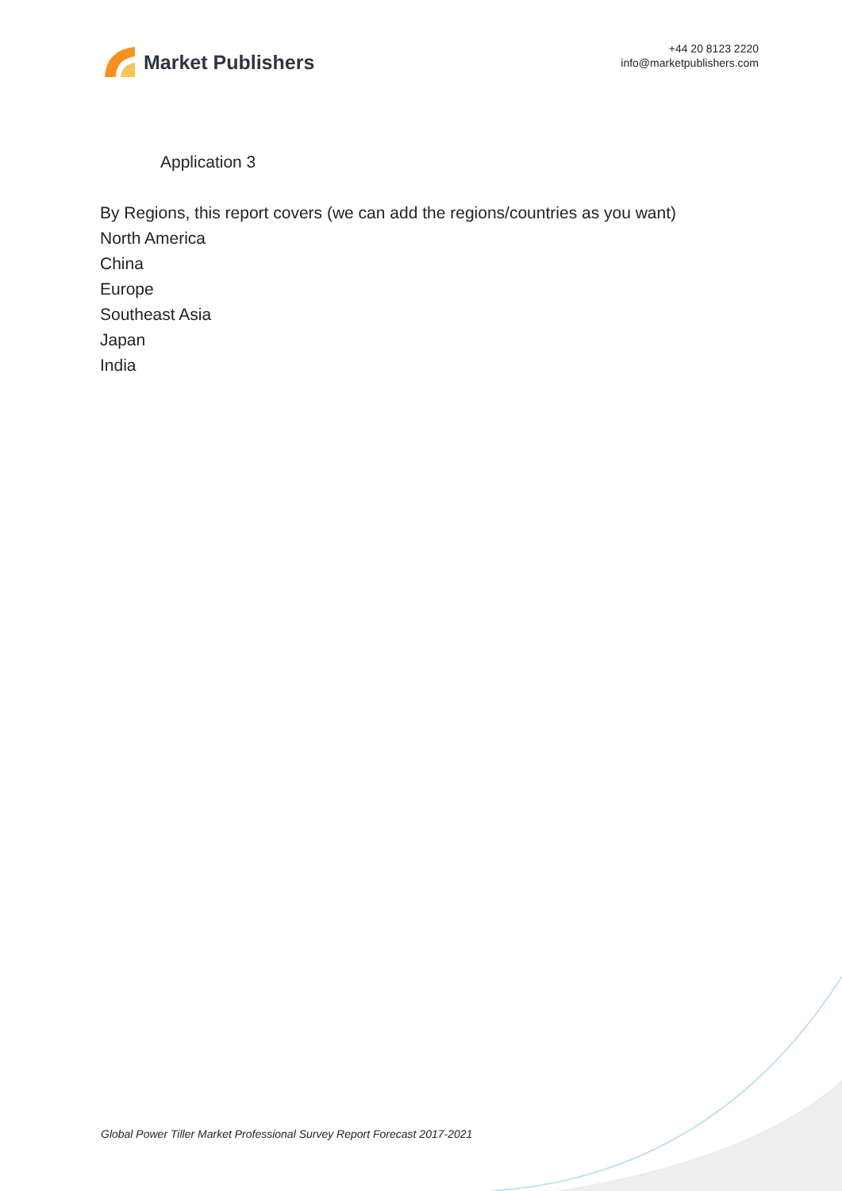Market Publishers
+44 20 8123 2220
info@marketpublishers.com
Application 3
By Regions, this report covers (we can add the regions/countries as you want)
North America
China
Europe
Southeast Asia
Japan
India
Global Power Tiller Market Professional Survey Report Forecast 2017-2021